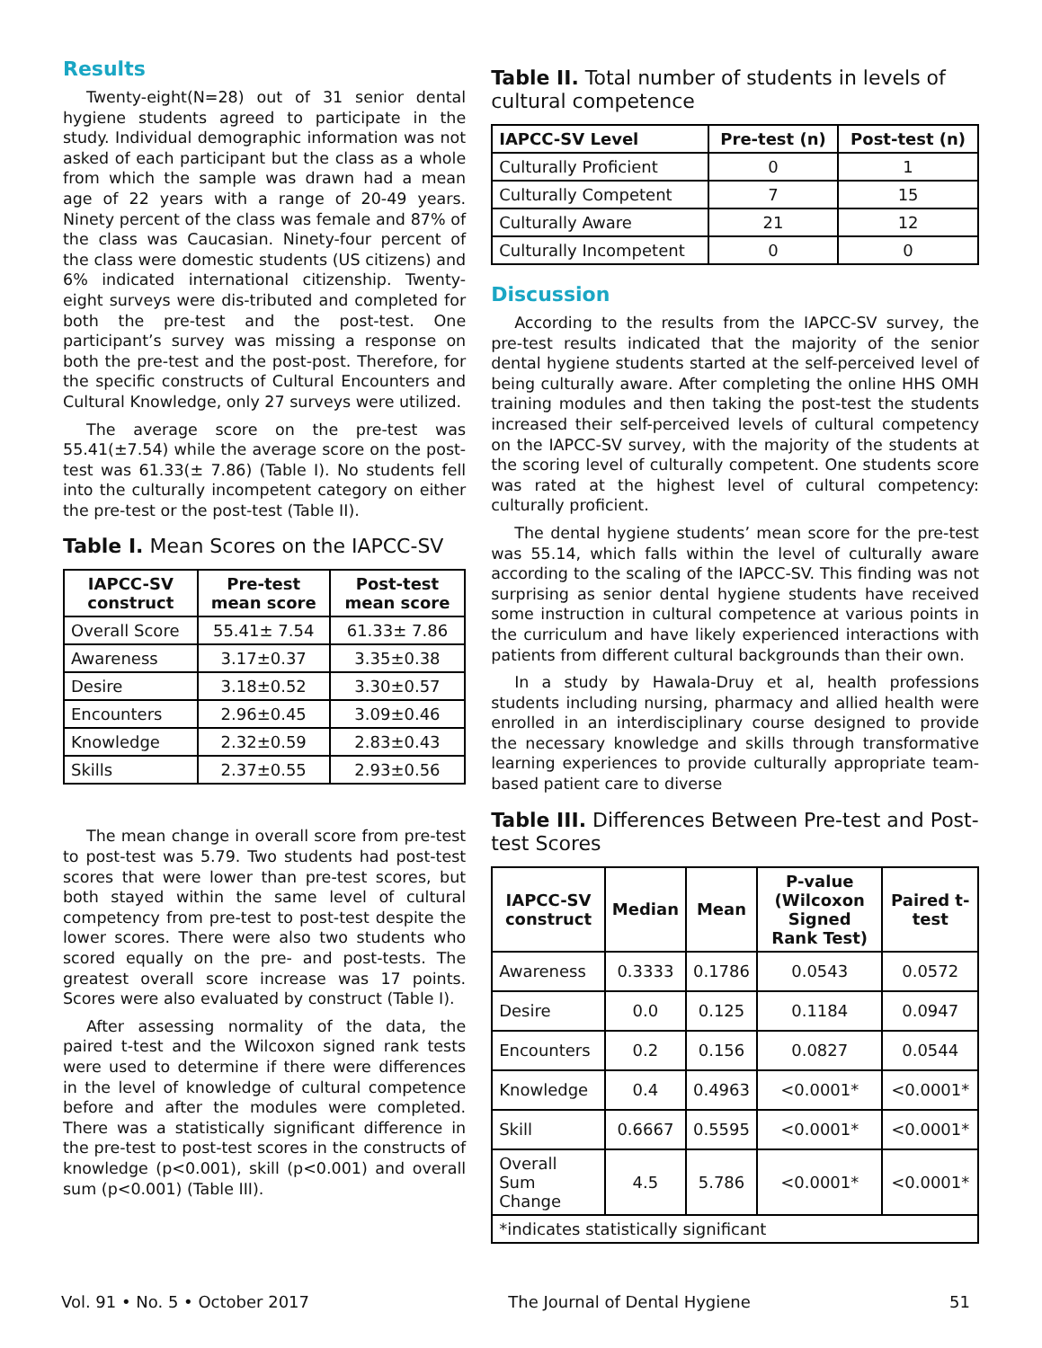Results
Twenty-eight(N=28) out of 31 senior dental hygiene students agreed to participate in the study. Individual demographic information was not asked of each participant but the class as a whole from which the sample was drawn had a mean age of 22 years with a range of 20-49 years. Ninety percent of the class was female and 87% of the class was Caucasian. Ninety-four percent of the class were domestic students (US citizens) and 6% indicated international citizenship. Twenty-eight surveys were dis-tributed and completed for both the pre-test and the post-test. One participant’s survey was missing a response on both the pre-test and the post-post. Therefore, for the specific constructs of Cultural Encounters and Cultural Knowledge, only 27 surveys were utilized.
The average score on the pre-test was 55.41(±7.54) while the average score on the post-test was 61.33(± 7.86) (Table I). No students fell into the culturally incompetent category on either the pre-test or the post-test (Table II).
Table I. Mean Scores on the IAPCC-SV
| IAPCC-SV construct | Pre-test mean score | Post-test mean score |
| --- | --- | --- |
| Overall Score | 55.41± 7.54 | 61.33± 7.86 |
| Awareness | 3.17±0.37 | 3.35±0.38 |
| Desire | 3.18±0.52 | 3.30±0.57 |
| Encounters | 2.96±0.45 | 3.09±0.46 |
| Knowledge | 2.32±0.59 | 2.83±0.43 |
| Skills | 2.37±0.55 | 2.93±0.56 |
The mean change in overall score from pre-test to post-test was 5.79. Two students had post-test scores that were lower than pre-test scores, but both stayed within the same level of cultural competency from pre-test to post-test despite the lower scores. There were also two students who scored equally on the pre- and post-tests. The greatest overall score increase was 17 points. Scores were also evaluated by construct (Table I).
After assessing normality of the data, the paired t-test and the Wilcoxon signed rank tests were used to determine if there were differences in the level of knowledge of cultural competence before and after the modules were completed. There was a statistically significant difference in the pre-test to post-test scores in the constructs of knowledge (p<0.001), skill (p<0.001) and overall sum (p<0.001) (Table III).
Table II. Total number of students in levels of cultural competence
| IAPCC-SV Level | Pre-test (n) | Post-test (n) |
| --- | --- | --- |
| Culturally Proficient | 0 | 1 |
| Culturally Competent | 7 | 15 |
| Culturally Aware | 21 | 12 |
| Culturally Incompetent | 0 | 0 |
Discussion
According to the results from the IAPCC-SV survey, the pre-test results indicated that the majority of the senior dental hygiene students started at the self-perceived level of being culturally aware. After completing the online HHS OMH training modules and then taking the post-test the students increased their self-perceived levels of cultural competency on the IAPCC-SV survey, with the majority of the students at the scoring level of culturally competent. One students score was rated at the highest level of cultural competency: culturally proficient.
The dental hygiene students’ mean score for the pre-test was 55.14, which falls within the level of culturally aware according to the scaling of the IAPCC-SV. This finding was not surprising as senior dental hygiene students have received some instruction in cultural competence at various points in the curriculum and have likely experienced interactions with patients from different cultural backgrounds than their own.
In a study by Hawala-Druy et al, health professions students including nursing, pharmacy and allied health were enrolled in an interdisciplinary course designed to provide the necessary knowledge and skills through transformative learning experiences to provide culturally appropriate team-based patient care to diverse
Table III. Differences Between Pre-test and Post-test Scores
| IAPCC-SV construct | Median | Mean | P-value (Wilcoxon Signed Rank Test) | Paired t-test |
| --- | --- | --- | --- | --- |
| Awareness | 0.3333 | 0.1786 | 0.0543 | 0.0572 |
| Desire | 0.0 | 0.125 | 0.1184 | 0.0947 |
| Encounters | 0.2 | 0.156 | 0.0827 | 0.0544 |
| Knowledge | 0.4 | 0.4963 | <0.0001* | <0.0001* |
| Skill | 0.6667 | 0.5595 | <0.0001* | <0.0001* |
| Overall Sum Change | 4.5 | 5.786 | <0.0001* | <0.0001* |
| *indicates statistically significant | | | | |
Vol. 91 • No. 5 • October 2017 The Journal of Dental Hygiene 51